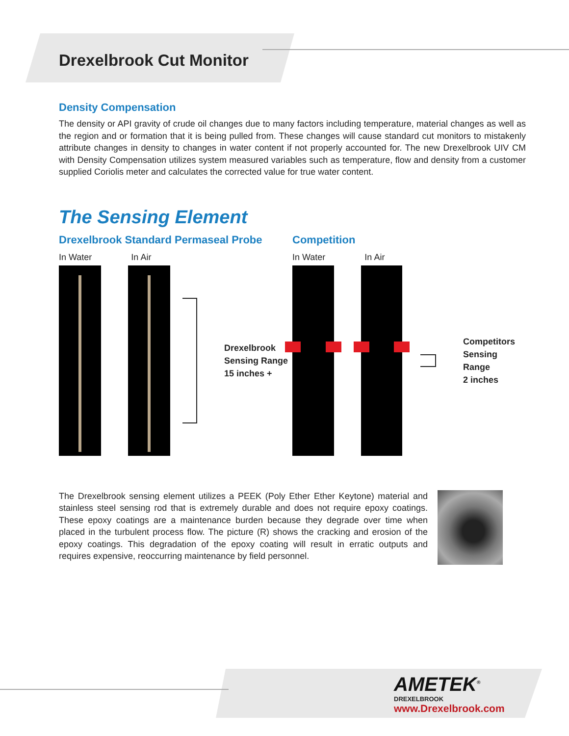Drexelbrook Cut Monitor
Density Compensation
The density or API gravity of crude oil changes due to many factors including temperature, material changes as well as the region and or formation that it is being pulled from. These changes will cause standard cut monitors to mistakenly attribute changes in density to changes in water content if not properly accounted for. The new Drexelbrook UIV CM with Density Compensation utilizes system measured variables such as temperature, flow and density from a customer supplied Coriolis meter and calculates the corrected value for true water content.
The Sensing Element
Drexelbrook Standard Permaseal Probe
In Water In Air
Drexelbrook
Sensing Range
15 inches +
Competition
In Water In Air
Competitors
Sensing Range
2 inches
The Drexelbrook sensing element utilizes a PEEK (Poly Ether Ether Keytone) material and stainless steel sensing rod that is extremely durable and does not require epoxy coatings. These epoxy coatings are a maintenance burden because they degrade over time when placed in the turbulent process flow. The picture (R) shows the cracking and erosion of the epoxy coatings. This degradation of the epoxy coating will result in erratic outputs and requires expensive, reoccurring maintenance by field personnel.
AMETEK<sup>®</sup>
DREXELBROOK
www.Drexelbrook.com